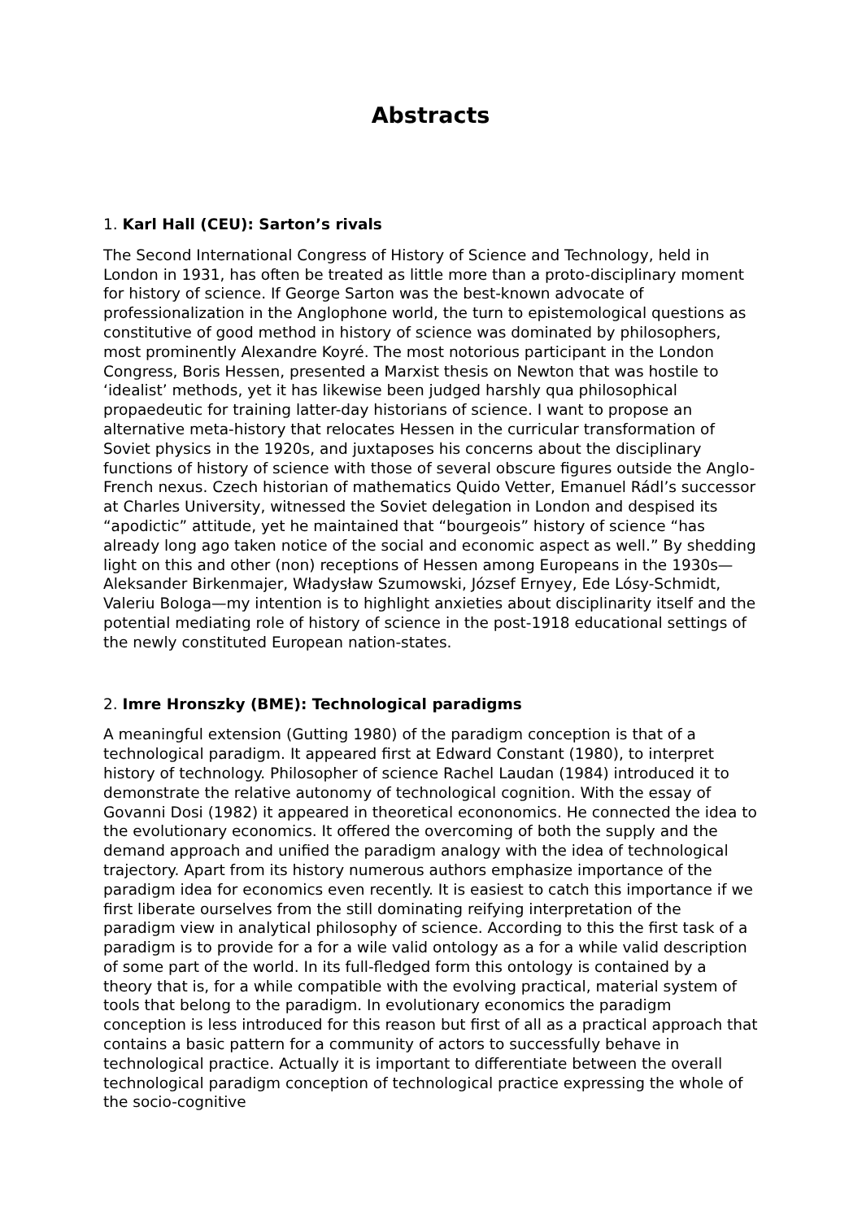Abstracts
1. Karl Hall (CEU): Sarton’s rivals
The Second International Congress of History of Science and Technology, held in London in 1931, has often be treated as little more than a proto-disciplinary moment for history of science. If George Sarton was the best-known advocate of professionalization in the Anglophone world, the turn to epistemological questions as constitutive of good method in history of science was dominated by philosophers, most prominently Alexandre Koyré. The most notorious participant in the London Congress, Boris Hessen, presented a Marxist thesis on Newton that was hostile to ‘idealist’ methods, yet it has likewise been judged harshly qua philosophical propaedeutic for training latter-day historians of science. I want to propose an alternative meta-history that relocates Hessen in the curricular transformation of Soviet physics in the 1920s, and juxtaposes his concerns about the disciplinary functions of history of science with those of several obscure figures outside the Anglo-French nexus. Czech historian of mathematics Quido Vetter, Emanuel Rádl’s successor at Charles University, witnessed the Soviet delegation in London and despised its “apodictic” attitude, yet he maintained that “bourgeois” history of science “has already long ago taken notice of the social and economic aspect as well.” By shedding light on this and other (non) receptions of Hessen among Europeans in the 1930s—Aleksander Birkenmajer, Władysław Szumowski, József Ernyey, Ede Lósy-Schmidt, Valeriu Bologa—my intention is to highlight anxieties about disciplinarity itself and the potential mediating role of history of science in the post-1918 educational settings of the newly constituted European nation-states.
2. Imre Hronszky (BME): Technological paradigms
A meaningful extension (Gutting 1980) of the paradigm conception is that of a technological paradigm. It appeared first at Edward Constant (1980), to interpret history of technology. Philosopher of science Rachel Laudan (1984) introduced it to demonstrate the relative autonomy of technological cognition. With the essay of Govanni Dosi (1982) it appeared in theoretical econonomics. He connected the idea to the evolutionary economics. It offered the overcoming of both the supply and the demand approach and unified the paradigm analogy with the idea of technological trajectory. Apart from its history numerous authors emphasize importance of the paradigm idea for economics even recently. It is easiest to catch this importance if we first liberate ourselves from the still dominating reifying interpretation of the paradigm view in analytical philosophy of science. According to this the first task of a paradigm is to provide for a for a wile valid ontology as a for a while valid description of some part of the world. In its full-fledged form this ontology is contained by a theory that is, for a while compatible with the evolving practical, material system of tools that belong to the paradigm. In evolutionary economics the paradigm conception is less introduced for this reason but first of all as a practical approach that contains a basic pattern for a community of actors to successfully behave in technological practice. Actually it is important to differentiate between the overall technological paradigm conception of technological practice expressing the whole of the socio-cognitive